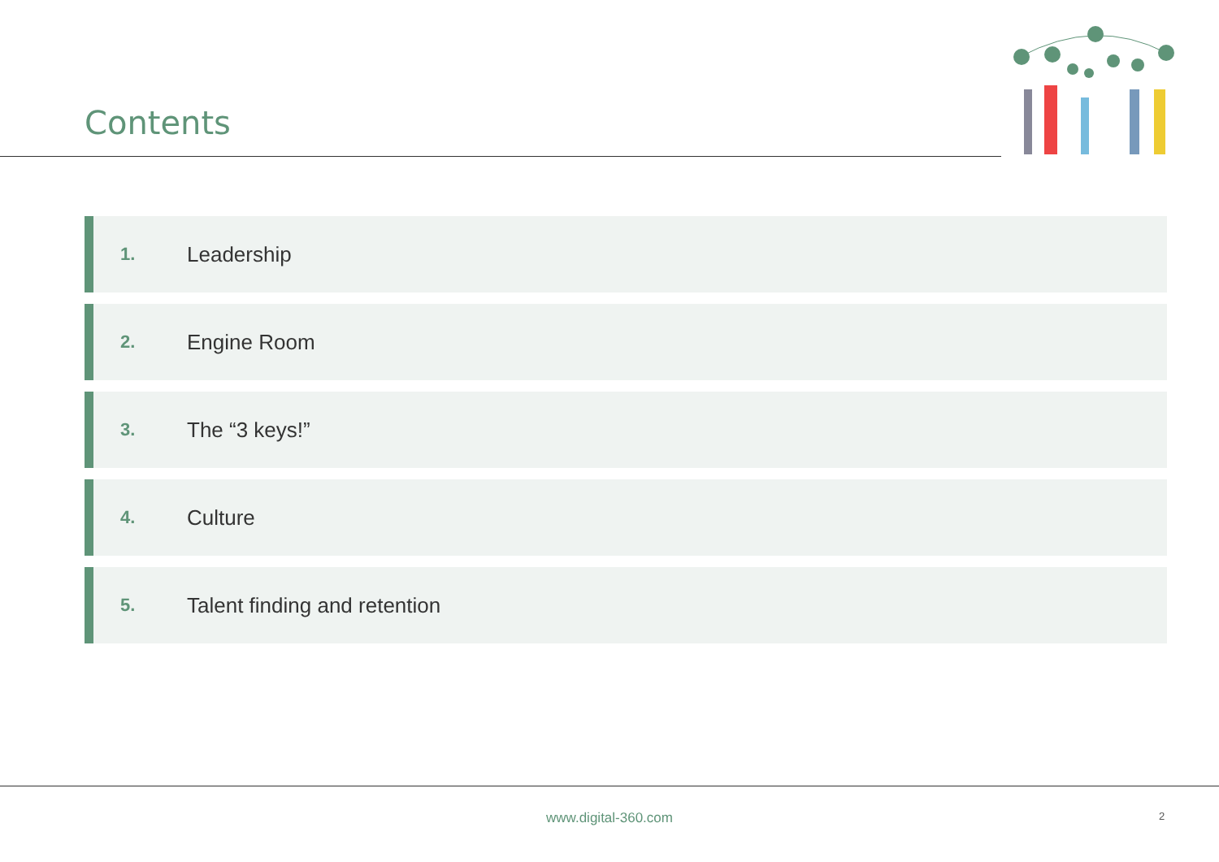Contents
1. Leadership
2. Engine Room
3. The “3 keys!”
4. Culture
5. Talent finding and retention
www.digital-360.com 2